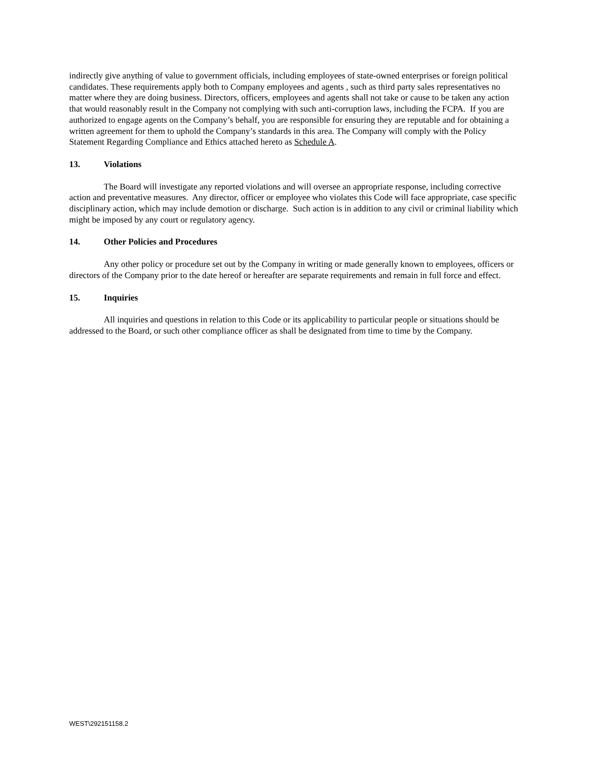indirectly give anything of value to government officials, including employees of state-owned enterprises or foreign political candidates. These requirements apply both to Company employees and agents , such as third party sales representatives no matter where they are doing business. Directors, officers, employees and agents shall not take or cause to be taken any action that would reasonably result in the Company not complying with such anti-corruption laws, including the FCPA. If you are authorized to engage agents on the Company’s behalf, you are responsible for ensuring they are reputable and for obtaining a written agreement for them to uphold the Company’s standards in this area. The Company will comply with the Policy Statement Regarding Compliance and Ethics attached hereto as Schedule A.
13. Violations
The Board will investigate any reported violations and will oversee an appropriate response, including corrective action and preventative measures. Any director, officer or employee who violates this Code will face appropriate, case specific disciplinary action, which may include demotion or discharge. Such action is in addition to any civil or criminal liability which might be imposed by any court or regulatory agency.
14. Other Policies and Procedures
Any other policy or procedure set out by the Company in writing or made generally known to employees, officers or directors of the Company prior to the date hereof or hereafter are separate requirements and remain in full force and effect.
15. Inquiries
All inquiries and questions in relation to this Code or its applicability to particular people or situations should be addressed to the Board, or such other compliance officer as shall be designated from time to time by the Company.
WEST\292151158.2